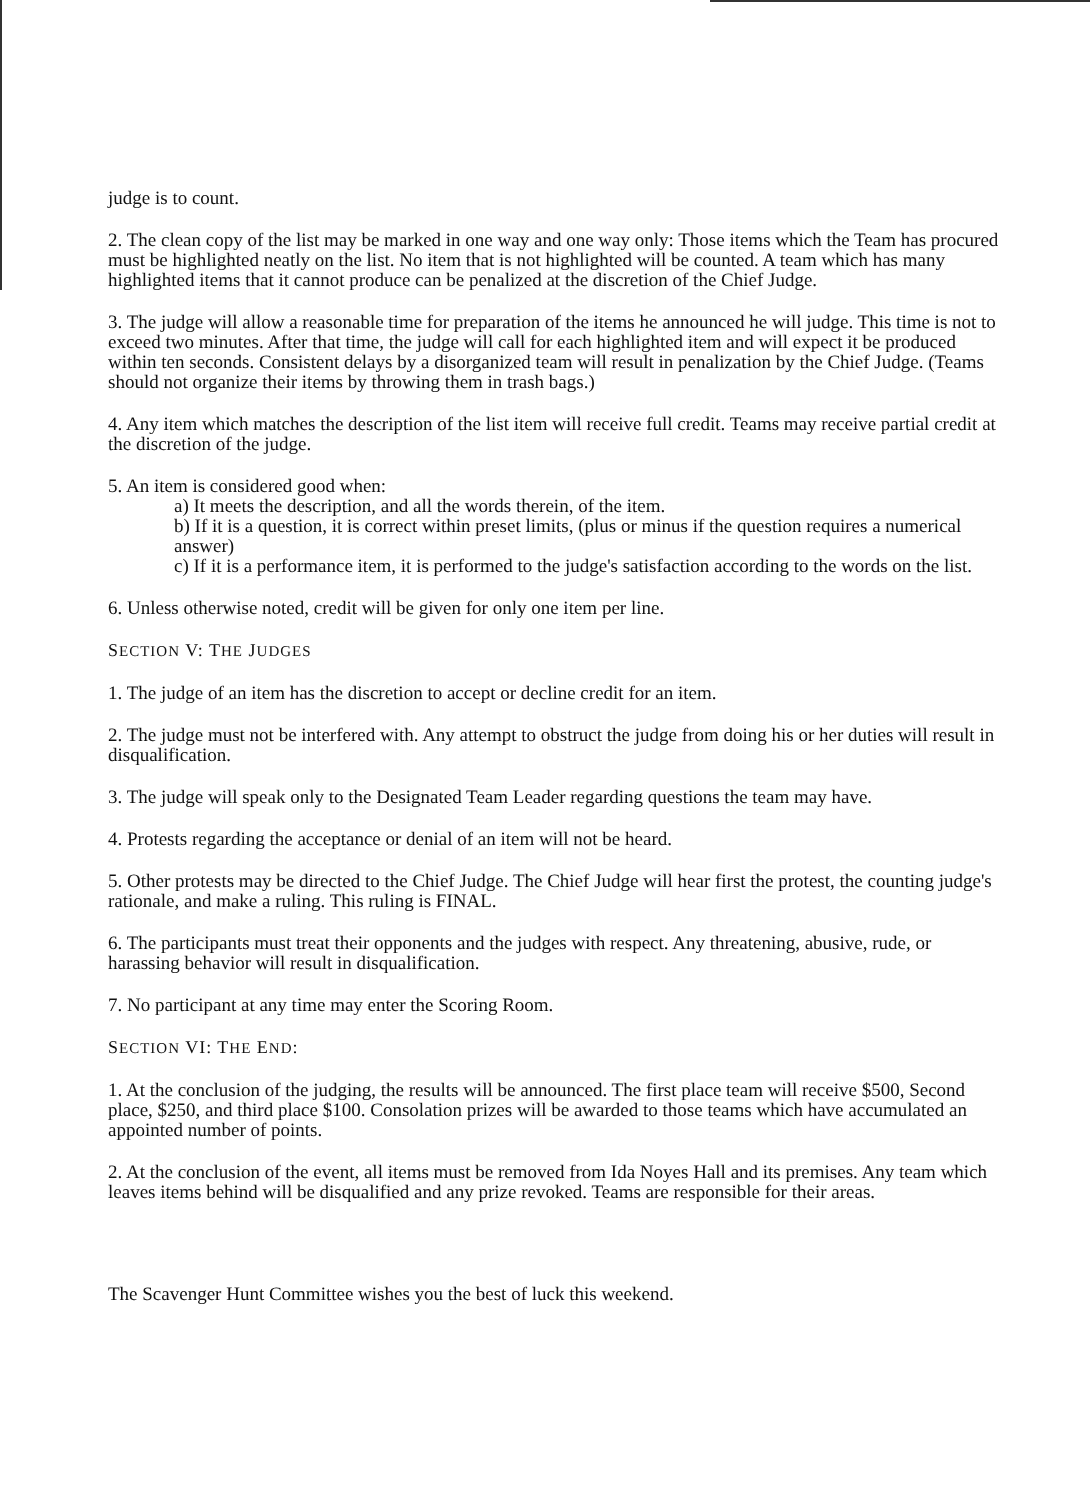judge is to count.
2. The clean copy of the list may be marked in one way and one way only: Those items which the Team has procured must be highlighted neatly on the list. No item that is not highlighted will be counted. A team which has many highlighted items that it cannot produce can be penalized at the discretion of the Chief Judge.
3. The judge will allow a reasonable time for preparation of the items he announced he will judge. This time is not to exceed two minutes. After that time, the judge will call for each highlighted item and will expect it be produced within ten seconds. Consistent delays by a disorganized team will result in penalization by the Chief Judge. (Teams should not organize their items by throwing them in trash bags.)
4. Any item which matches the description of the list item will receive full credit. Teams may receive partial credit at the discretion of the judge.
5. An item is considered good when:
a) It meets the description, and all the words therein, of the item.
b) If it is a question, it is correct within preset limits, (plus or minus if the question requires a numerical answer)
c) If it is a performance item, it is performed to the judge's satisfaction according to the words on the list.
6. Unless otherwise noted, credit will be given for only one item per line.
SECTION V: THE JUDGES
1. The judge of an item has the discretion to accept or decline credit for an item.
2. The judge must not be interfered with. Any attempt to obstruct the judge from doing his or her duties will result in disqualification.
3. The judge will speak only to the Designated Team Leader regarding questions the team may have.
4. Protests regarding the acceptance or denial of an item will not be heard.
5. Other protests may be directed to the Chief Judge. The Chief Judge will hear first the protest, the counting judge's rationale, and make a ruling. This ruling is FINAL.
6. The participants must treat their opponents and the judges with respect. Any threatening, abusive, rude, or harassing behavior will result in disqualification.
7. No participant at any time may enter the Scoring Room.
SECTION VI: THE END:
1. At the conclusion of the judging, the results will be announced. The first place team will receive $500, Second place, $250, and third place $100. Consolation prizes will be awarded to those teams which have accumulated an appointed number of points.
2. At the conclusion of the event, all items must be removed from Ida Noyes Hall and its premises. Any team which leaves items behind will be disqualified and any prize revoked. Teams are responsible for their areas.
The Scavenger Hunt Committee wishes you the best of luck this weekend.